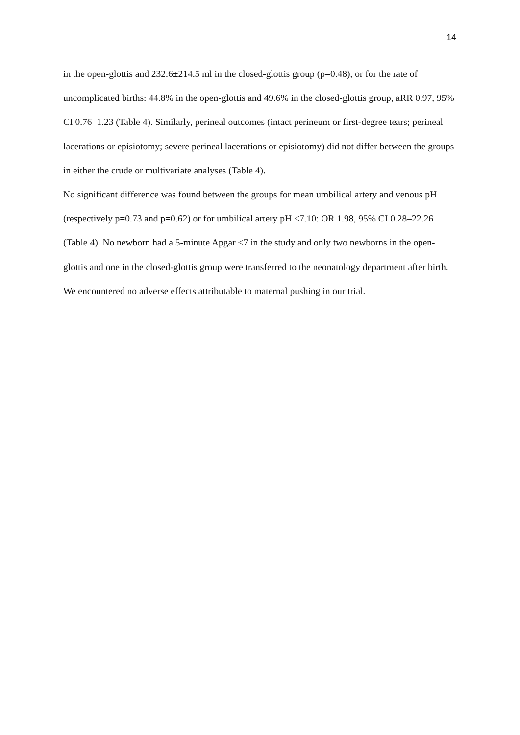14
in the open-glottis and 232.6±214.5 ml in the closed-glottis group (p=0.48), or for the rate of uncomplicated births: 44.8% in the open-glottis and 49.6% in the closed-glottis group, aRR 0.97, 95% CI 0.76–1.23 (Table 4). Similarly, perineal outcomes (intact perineum or first-degree tears; perineal lacerations or episiotomy; severe perineal lacerations or episiotomy) did not differ between the groups in either the crude or multivariate analyses (Table 4).
No significant difference was found between the groups for mean umbilical artery and venous pH (respectively p=0.73 and p=0.62) or for umbilical artery pH <7.10: OR 1.98, 95% CI 0.28–22.26 (Table 4). No newborn had a 5-minute Apgar <7 in the study and only two newborns in the open-glottis and one in the closed-glottis group were transferred to the neonatology department after birth.
We encountered no adverse effects attributable to maternal pushing in our trial.